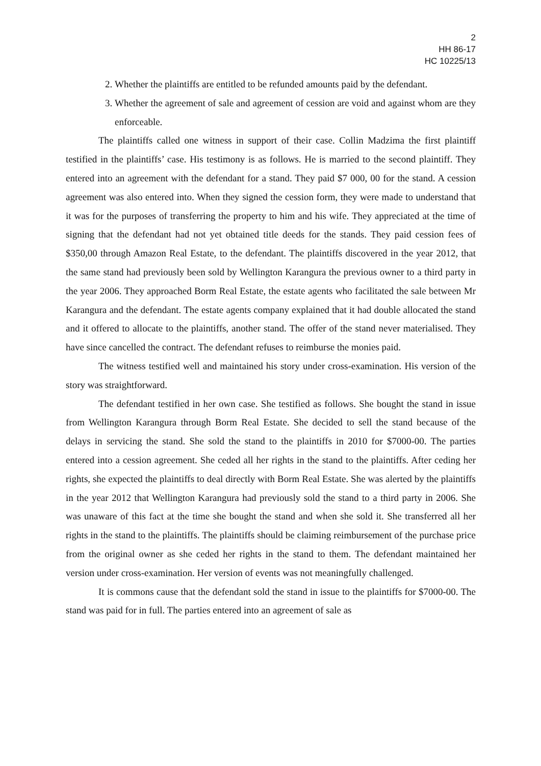2
HH 86-17
HC 10225/13
2. Whether the plaintiffs are entitled to be refunded amounts paid by the defendant.
3. Whether the agreement of sale and agreement of cession are void and against whom are they enforceable.
The plaintiffs called one witness in support of their case. Collin Madzima the first plaintiff testified in the plaintiffs’ case. His testimony is as follows. He is married to the second plaintiff. They entered into an agreement with the defendant for a stand. They paid $7 000, 00 for the stand. A cession agreement was also entered into. When they signed the cession form, they were made to understand that it was for the purposes of transferring the property to him and his wife. They appreciated at the time of signing that the defendant had not yet obtained title deeds for the stands. They paid cession fees of $350,00 through Amazon Real Estate, to the defendant. The plaintiffs discovered in the year 2012, that the same stand had previously been sold by Wellington Karangura the previous owner to a third party in the year 2006. They approached Borm Real Estate, the estate agents who facilitated the sale between Mr Karangura and the defendant. The estate agents company explained that it had double allocated the stand and it offered to allocate to the plaintiffs, another stand. The offer of the stand never materialised. They have since cancelled the contract. The defendant refuses to reimburse the monies paid.
The witness testified well and maintained his story under cross-examination. His version of the story was straightforward.
The defendant testified in her own case. She testified as follows. She bought the stand in issue from Wellington Karangura through Borm Real Estate. She decided to sell the stand because of the delays in servicing the stand. She sold the stand to the plaintiffs in 2010 for $7000-00. The parties entered into a cession agreement. She ceded all her rights in the stand to the plaintiffs. After ceding her rights, she expected the plaintiffs to deal directly with Borm Real Estate. She was alerted by the plaintiffs in the year 2012 that Wellington Karangura had previously sold the stand to a third party in 2006. She was unaware of this fact at the time she bought the stand and when she sold it. She transferred all her rights in the stand to the plaintiffs. The plaintiffs should be claiming reimbursement of the purchase price from the original owner as she ceded her rights in the stand to them. The defendant maintained her version under cross-examination. Her version of events was not meaningfully challenged.
It is commons cause that the defendant sold the stand in issue to the plaintiffs for $7000-00. The stand was paid for in full. The parties entered into an agreement of sale as